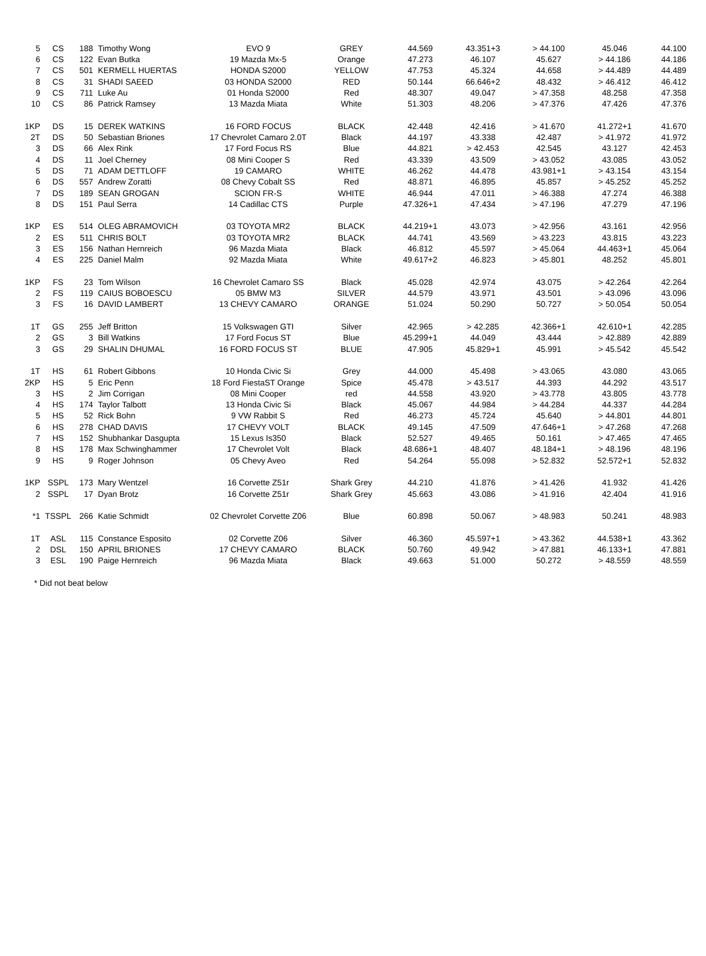| 5 | CS | 188 | Timothy Wong | EVO 9 | GREY | 44.569 | 43.351+3 | > 44.100 | 45.046 | 44.100 |
| 6 | CS | 122 | Evan Butka | 19 Mazda Mx-5 | Orange | 47.273 | 46.107 | 45.627 | > 44.186 | 44.186 |
| 7 | CS | 501 | KERMELL HUERTAS | HONDA S2000 | YELLOW | 47.753 | 45.324 | 44.658 | > 44.489 | 44.489 |
| 8 | CS | 31 | SHADI SAEED | 03 HONDA S2000 | RED | 50.144 | 66.646+2 | 48.432 | > 46.412 | 46.412 |
| 9 | CS | 711 | Luke Au | 01 Honda S2000 | Red | 48.307 | 49.047 | > 47.358 | 48.258 | 47.358 |
| 10 | CS | 86 | Patrick Ramsey | 13 Mazda Miata | White | 51.303 | 48.206 | > 47.376 | 47.426 | 47.376 |
| 1KP | DS | 15 | DEREK WATKINS | 16 FORD FOCUS | BLACK | 42.448 | 42.416 | > 41.670 | 41.272+1 | 41.670 |
| 2T | DS | 50 | Sebastian Briones | 17 Chevrolet Camaro 2.0T | Black | 44.197 | 43.338 | 42.487 | > 41.972 | 41.972 |
| 3 | DS | 66 | Alex Rink | 17 Ford Focus RS | Blue | 44.821 | > 42.453 | 42.545 | 43.127 | 42.453 |
| 4 | DS | 11 | Joel Cherney | 08 Mini Cooper S | Red | 43.339 | 43.509 | > 43.052 | 43.085 | 43.052 |
| 5 | DS | 71 | ADAM DETTLOFF | 19 CAMARO | WHITE | 46.262 | 44.478 | 43.981+1 | > 43.154 | 43.154 |
| 6 | DS | 557 | Andrew Zoratti | 08 Chevy Cobalt SS | Red | 48.871 | 46.895 | 45.857 | > 45.252 | 45.252 |
| 7 | DS | 189 | SEAN GROGAN | SCION FR-S | WHITE | 46.944 | 47.011 | > 46.388 | 47.274 | 46.388 |
| 8 | DS | 151 | Paul Serra | 14 Cadillac CTS | Purple | 47.326+1 | 47.434 | > 47.196 | 47.279 | 47.196 |
| 1KP | ES | 514 | OLEG ABRAMOVICH | 03 TOYOTA MR2 | BLACK | 44.219+1 | 43.073 | > 42.956 | 43.161 | 42.956 |
| 2 | ES | 511 | CHRIS BOLT | 03 TOYOTA MR2 | BLACK | 44.741 | 43.569 | > 43.223 | 43.815 | 43.223 |
| 3 | ES | 156 | Nathan Hernreich | 96 Mazda Miata | Black | 46.812 | 45.597 | > 45.064 | 44.463+1 | 45.064 |
| 4 | ES | 225 | Daniel Malm | 92 Mazda Miata | White | 49.617+2 | 46.823 | > 45.801 | 48.252 | 45.801 |
| 1KP | FS | 23 | Tom Wilson | 16 Chevrolet Camaro SS | Black | 45.028 | 42.974 | 43.075 | > 42.264 | 42.264 |
| 2 | FS | 119 | CAIUS BOBOESCU | 05 BMW M3 | SILVER | 44.579 | 43.971 | 43.501 | > 43.096 | 43.096 |
| 3 | FS | 16 | DAVID LAMBERT | 13 CHEVY CAMARO | ORANGE | 51.024 | 50.290 | 50.727 | > 50.054 | 50.054 |
| 1T | GS | 255 | Jeff Britton | 15 Volkswagen GTI | Silver | 42.965 | > 42.285 | 42.366+1 | 42.610+1 | 42.285 |
| 2 | GS | 3 | Bill Watkins | 17 Ford Focus ST | Blue | 45.299+1 | 44.049 | 43.444 | > 42.889 | 42.889 |
| 3 | GS | 29 | SHALIN DHUMAL | 16 FORD FOCUS ST | BLUE | 47.905 | 45.829+1 | 45.991 | > 45.542 | 45.542 |
| 1T | HS | 61 | Robert Gibbons | 10 Honda Civic Si | Grey | 44.000 | 45.498 | > 43.065 | 43.080 | 43.065 |
| 2KP | HS | 5 | Eric Penn | 18 Ford FiestaST Orange | Spice | 45.478 | > 43.517 | 44.393 | 44.292 | 43.517 |
| 3 | HS | 2 | Jim Corrigan | 08 Mini Cooper | red | 44.558 | 43.920 | > 43.778 | 43.805 | 43.778 |
| 4 | HS | 174 | Taylor Talbott | 13 Honda Civic Si | Black | 45.067 | 44.984 | > 44.284 | 44.337 | 44.284 |
| 5 | HS | 52 | Rick Bohn | 9 VW Rabbit S | Red | 46.273 | 45.724 | 45.640 | > 44.801 | 44.801 |
| 6 | HS | 278 | CHAD DAVIS | 17 CHEVY VOLT | BLACK | 49.145 | 47.509 | 47.646+1 | > 47.268 | 47.268 |
| 7 | HS | 152 | Shubhankar Dasgupta | 15 Lexus Is350 | Black | 52.527 | 49.465 | 50.161 | > 47.465 | 47.465 |
| 8 | HS | 178 | Max Schwinghammer | 17 Chevrolet Volt | Black | 48.686+1 | 48.407 | 48.184+1 | > 48.196 | 48.196 |
| 9 | HS | 9 | Roger Johnson | 05 Chevy Aveo | Red | 54.264 | 55.098 | > 52.832 | 52.572+1 | 52.832 |
| 1KP | SSPL | 173 | Mary Wentzel | 16 Corvette Z51r | Shark Grey | 44.210 | 41.876 | > 41.426 | 41.932 | 41.426 |
| 2 | SSPL | 17 | Dyan Brotz | 16 Corvette Z51r | Shark Grey | 45.663 | 43.086 | > 41.916 | 42.404 | 41.916 |
| *1 | TSSPL | 266 | Katie Schmidt | 02 Chevrolet Corvette Z06 | Blue | 60.898 | 50.067 | > 48.983 | 50.241 | 48.983 |
| 1T | ASL | 115 | Constance Esposito | 02 Corvette Z06 | Silver | 46.360 | 45.597+1 | > 43.362 | 44.538+1 | 43.362 |
| 2 | DSL | 150 | APRIL BRIONES | 17 CHEVY CAMARO | BLACK | 50.760 | 49.942 | > 47.881 | 46.133+1 | 47.881 |
| 3 | ESL | 190 | Paige Hernreich | 96 Mazda Miata | Black | 49.663 | 51.000 | 50.272 | > 48.559 | 48.559 |
* Did not beat below